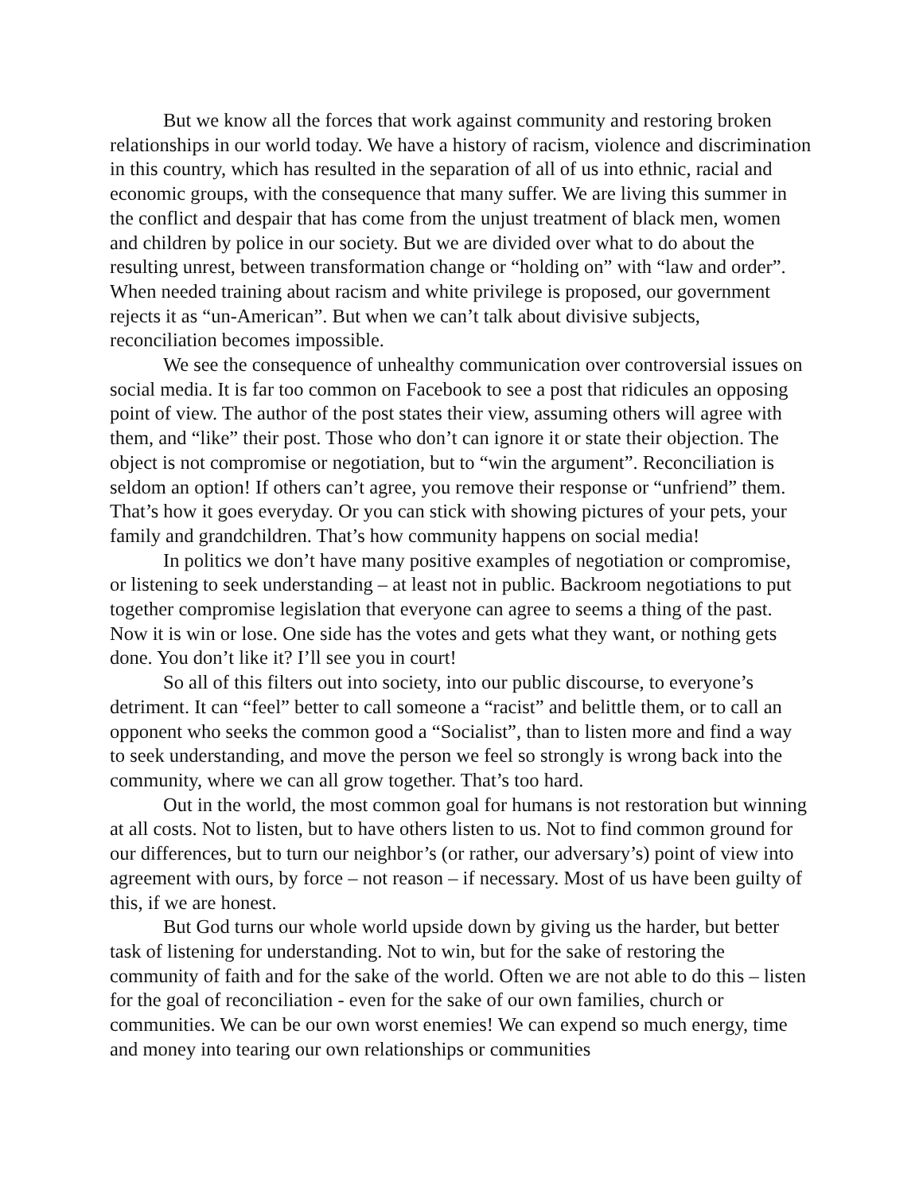But we know all the forces that work against community and restoring broken relationships in our world today. We have a history of racism, violence and discrimination in this country, which has resulted in the separation of all of us into ethnic, racial and economic groups, with the consequence that many suffer. We are living this summer in the conflict and despair that has come from the unjust treatment of black men, women and children by police in our society. But we are divided over what to do about the resulting unrest, between transformation change or “holding on” with “law and order”. When needed training about racism and white privilege is proposed, our government rejects it as “un-American”. But when we can’t talk about divisive subjects, reconciliation becomes impossible.
We see the consequence of unhealthy communication over controversial issues on social media. It is far too common on Facebook to see a post that ridicules an opposing point of view. The author of the post states their view, assuming others will agree with them, and “like” their post. Those who don’t can ignore it or state their objection. The object is not compromise or negotiation, but to “win the argument”. Reconciliation is seldom an option! If others can’t agree, you remove their response or “unfriend” them. That’s how it goes everyday. Or you can stick with showing pictures of your pets, your family and grandchildren. That’s how community happens on social media!
In politics we don’t have many positive examples of negotiation or compromise, or listening to seek understanding – at least not in public. Backroom negotiations to put together compromise legislation that everyone can agree to seems a thing of the past. Now it is win or lose. One side has the votes and gets what they want, or nothing gets done. You don’t like it? I’ll see you in court!
So all of this filters out into society, into our public discourse, to everyone’s detriment. It can “feel” better to call someone a “racist” and belittle them, or to call an opponent who seeks the common good a “Socialist”, than to listen more and find a way to seek understanding, and move the person we feel so strongly is wrong back into the community, where we can all grow together. That’s too hard.
Out in the world, the most common goal for humans is not restoration but winning at all costs. Not to listen, but to have others listen to us. Not to find common ground for our differences, but to turn our neighbor’s (or rather, our adversary’s) point of view into agreement with ours, by force – not reason – if necessary. Most of us have been guilty of this, if we are honest.
But God turns our whole world upside down by giving us the harder, but better task of listening for understanding. Not to win, but for the sake of restoring the community of faith and for the sake of the world. Often we are not able to do this – listen for the goal of reconciliation - even for the sake of our own families, church or communities. We can be our own worst enemies! We can expend so much energy, time and money into tearing our own relationships or communities